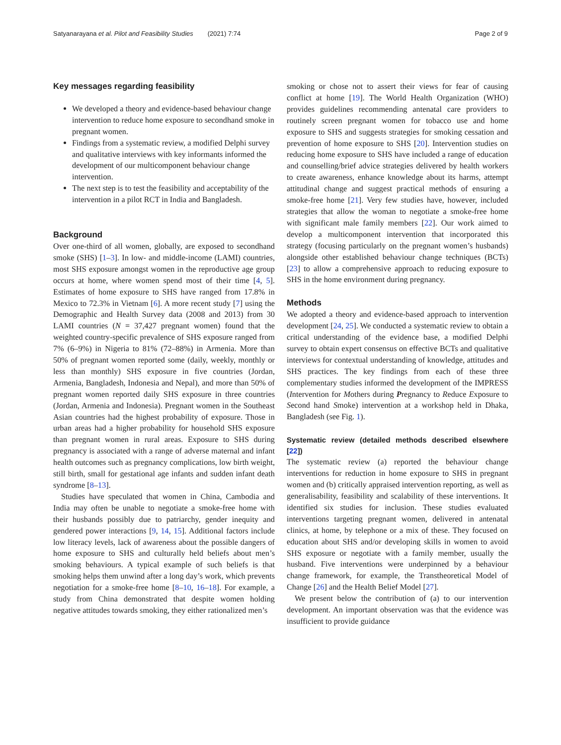Satyanarayana et al. Pilot and Feasibility Studies (2021) 7:74 Page 2 of 9
Key messages regarding feasibility
We developed a theory and evidence-based behaviour change intervention to reduce home exposure to secondhand smoke in pregnant women.
Findings from a systematic review, a modified Delphi survey and qualitative interviews with key informants informed the development of our multicomponent behaviour change intervention.
The next step is to test the feasibility and acceptability of the intervention in a pilot RCT in India and Bangladesh.
Background
Over one-third of all women, globally, are exposed to secondhand smoke (SHS) [1–3]. In low- and middle-income (LAMI) countries, most SHS exposure amongst women in the reproductive age group occurs at home, where women spend most of their time [4, 5]. Estimates of home exposure to SHS have ranged from 17.8% in Mexico to 72.3% in Vietnam [6]. A more recent study [7] using the Demographic and Health Survey data (2008 and 2013) from 30 LAMI countries (N = 37,427 pregnant women) found that the weighted country-specific prevalence of SHS exposure ranged from 7% (6–9%) in Nigeria to 81% (72–88%) in Armenia. More than 50% of pregnant women reported some (daily, weekly, monthly or less than monthly) SHS exposure in five countries (Jordan, Armenia, Bangladesh, Indonesia and Nepal), and more than 50% of pregnant women reported daily SHS exposure in three countries (Jordan, Armenia and Indonesia). Pregnant women in the Southeast Asian countries had the highest probability of exposure. Those in urban areas had a higher probability for household SHS exposure than pregnant women in rural areas. Exposure to SHS during pregnancy is associated with a range of adverse maternal and infant health outcomes such as pregnancy complications, low birth weight, still birth, small for gestational age infants and sudden infant death syndrome [8–13].
Studies have speculated that women in China, Cambodia and India may often be unable to negotiate a smoke-free home with their husbands possibly due to patriarchy, gender inequity and gendered power interactions [9, 14, 15]. Additional factors include low literacy levels, lack of awareness about the possible dangers of home exposure to SHS and culturally held beliefs about men’s smoking behaviours. A typical example of such beliefs is that smoking helps them unwind after a long day’s work, which prevents negotiation for a smoke-free home [8–10, 16–18]. For example, a study from China demonstrated that despite women holding negative attitudes towards smoking, they either rationalized men’s
smoking or chose not to assert their views for fear of causing conflict at home [19]. The World Health Organization (WHO) provides guidelines recommending antenatal care providers to routinely screen pregnant women for tobacco use and home exposure to SHS and suggests strategies for smoking cessation and prevention of home exposure to SHS [20]. Intervention studies on reducing home exposure to SHS have included a range of education and counselling/brief advice strategies delivered by health workers to create awareness, enhance knowledge about its harms, attempt attitudinal change and suggest practical methods of ensuring a smoke-free home [21]. Very few studies have, however, included strategies that allow the woman to negotiate a smoke-free home with significant male family members [22]. Our work aimed to develop a multicomponent intervention that incorporated this strategy (focusing particularly on the pregnant women’s husbands) alongside other established behaviour change techniques (BCTs) [23] to allow a comprehensive approach to reducing exposure to SHS in the home environment during pregnancy.
Methods
We adopted a theory and evidence-based approach to intervention development [24, 25]. We conducted a systematic review to obtain a critical understanding of the evidence base, a modified Delphi survey to obtain expert consensus on effective BCTs and qualitative interviews for contextual understanding of knowledge, attitudes and SHS practices. The key findings from each of these three complementary studies informed the development of the IMPRESS (Intervention for Mothers during Pregnancy to Reduce Exposure to Second hand Smoke) intervention at a workshop held in Dhaka, Bangladesh (see Fig. 1).
Systematic review (detailed methods described elsewhere [22])
The systematic review (a) reported the behaviour change interventions for reduction in home exposure to SHS in pregnant women and (b) critically appraised intervention reporting, as well as generalisability, feasibility and scalability of these interventions. It identified six studies for inclusion. These studies evaluated interventions targeting pregnant women, delivered in antenatal clinics, at home, by telephone or a mix of these. They focused on education about SHS and/or developing skills in women to avoid SHS exposure or negotiate with a family member, usually the husband. Five interventions were underpinned by a behaviour change framework, for example, the Transtheoretical Model of Change [26] and the Health Belief Model [27].
We present below the contribution of (a) to our intervention development. An important observation was that the evidence was insufficient to provide guidance